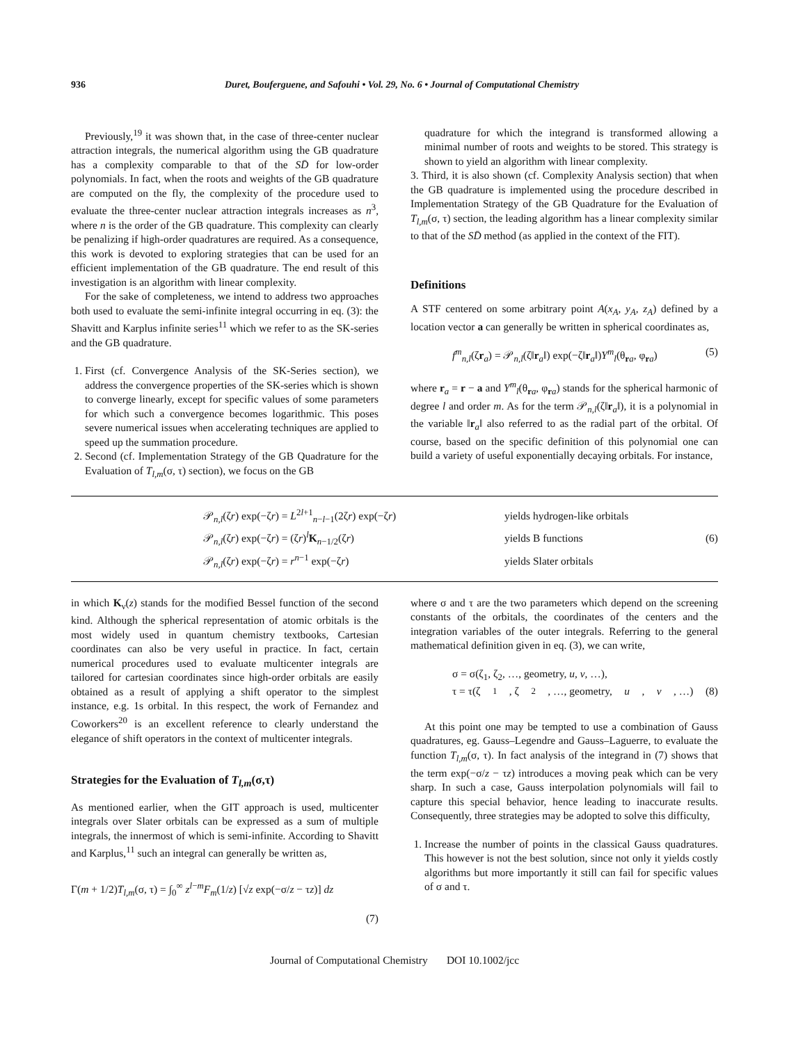936 Duret, Bouferguene, and Safouhi • Vol. 29, No. 6 • Journal of Computational Chemistry
Previously,<sup>19</sup> it was shown that, in the case of three-center nuclear attraction integrals, the numerical algorithm using the GB quadrature has a complexity comparable to that of the SD̄ for low-order polynomials. In fact, when the roots and weights of the GB quadrature are computed on the fly, the complexity of the procedure used to evaluate the three-center nuclear attraction integrals increases as n<sup>3</sup>, where n is the order of the GB quadrature. This complexity can clearly be penalizing if high-order quadratures are required. As a consequence, this work is devoted to exploring strategies that can be used for an efficient implementation of the GB quadrature. The end result of this investigation is an algorithm with linear complexity.
For the sake of completeness, we intend to address two approaches both used to evaluate the semi-infinite integral occurring in eq. (3): the Shavitt and Karplus infinite series<sup>11</sup> which we refer to as the SK-series and the GB quadrature.
1. First (cf. Convergence Analysis of the SK-Series section), we address the convergence properties of the SK-series which is shown to converge linearly, except for specific values of some parameters for which such a convergence becomes logarithmic. This poses severe numerical issues when accelerating techniques are applied to speed up the summation procedure.
2. Second (cf. Implementation Strategy of the GB Quadrature for the Evaluation of T<sub>l,m</sub>(σ, τ) section), we focus on the GB
quadrature for which the integrand is transformed allowing a minimal number of roots and weights to be stored. This strategy is shown to yield an algorithm with linear complexity.
3. Third, it is also shown (cf. Complexity Analysis section) that when the GB quadrature is implemented using the procedure described in Implementation Strategy of the GB Quadrature for the Evaluation of T<sub>l,m</sub>(σ, τ) section, the leading algorithm has a linear complexity similar to that of the SD̄ method (as applied in the context of the FIT).
Definitions
A STF centered on some arbitrary point A(x<sub>A</sub>, y<sub>A</sub>, z<sub>A</sub>) defined by a location vector a can generally be written in spherical coordinates as,
f<sup>m</sup><sub>n,l</sub>(ζr<sub>a</sub>) = 𝒫<sub>n,l</sub>(ζ‖r<sub>a</sub>‖) exp(−ζ‖r<sub>a</sub>‖)Y<sup>m</sup><sub>l</sub>(θ<sub>ra</sub>, φ<sub>ra</sub>) (5)
where r<sub>a</sub> = r − a and Y<sup>m</sup><sub>l</sub>(θ<sub>ra</sub>, φ<sub>ra</sub>) stands for the spherical harmonic of degree l and order m. As for the term 𝒫<sub>n,l</sub>(ζ‖r<sub>a</sub>‖), it is a polynomial in the variable ‖r<sub>a</sub>‖ also referred to as the radial part of the orbital. Of course, based on the specific definition of this polynomial one can build a variety of useful exponentially decaying orbitals. For instance,
| 𝒫<sub>n,l</sub>(ζ r ) exp(−ζ r ) = L<sup>2l+1</sup><sub>n−l−1</sub>(2ζ r ) exp(−ζ r ) | yields hydrogen-like orbitals |
| 𝒫<sub>n,l</sub>(ζ r ) exp(−ζ r ) = (ζ r )<sup>l</sup> K<sub>n−1/2</sub>(ζ r ) | yields B functions |
| 𝒫<sub>n,l</sub>(ζ r ) exp(−ζ r ) = r<sup>n−1</sup> exp(−ζ r ) | yields Slater orbitals |
(6)
in which K<sub>ν</sub>(z) stands for the modified Bessel function of the second kind. Although the spherical representation of atomic orbitals is the most widely used in quantum chemistry textbooks, Cartesian coordinates can also be very useful in practice. In fact, certain numerical procedures used to evaluate multicenter integrals are tailored for cartesian coordinates since high-order orbitals are easily obtained as a result of applying a shift operator to the simplest instance, e.g. 1s orbital. In this respect, the work of Fernandez and Coworkers<sup>20</sup> is an excellent reference to clearly understand the elegance of shift operators in the context of multicenter integrals.
Strategies for the Evaluation of T<sub>l,m</sub>(σ,τ)
As mentioned earlier, when the GIT approach is used, multicenter integrals over Slater orbitals can be expressed as a sum of multiple integrals, the innermost of which is semi-infinite. According to Shavitt and Karplus,<sup>11</sup> such an integral can generally be written as,
Γ(m + 1/2)T<sub>l,m</sub>(σ, τ) = ∫<sub>0</sub><sup>∞</sup> z<sup>l−m</sup>F<sub>m</sub>(1/z) [√z exp(−σ/z − τz)] dz
(7)
where σ and τ are the two parameters which depend on the screening constants of the orbitals, the coordinates of the centers and the integration variables of the outer integrals. Referring to the general mathematical definition given in eq. (3), we can write,
σ = σ(ζ<sub>1</sub>, ζ<sub>2</sub>, …, geometry, u, v, …),
τ = τ(ζ<sub>1</sub>, ζ<sub>2</sub>, …, geometry, u, v, …) (8)
At this point one may be tempted to use a combination of Gauss quadratures, eg. Gauss–Legendre and Gauss–Laguerre, to evaluate the function T<sub>l,m</sub>(σ, τ). In fact analysis of the integrand in (7) shows that the term exp(−σ/z − τz) introduces a moving peak which can be very sharp. In such a case, Gauss interpolation polynomials will fail to capture this special behavior, hence leading to inaccurate results. Consequently, three strategies may be adopted to solve this difficulty,
1. Increase the number of points in the classical Gauss quadratures. This however is not the best solution, since not only it yields costly algorithms but more importantly it still can fail for specific values of σ and τ.
Journal of Computational Chemistry DOI 10.1002/jcc